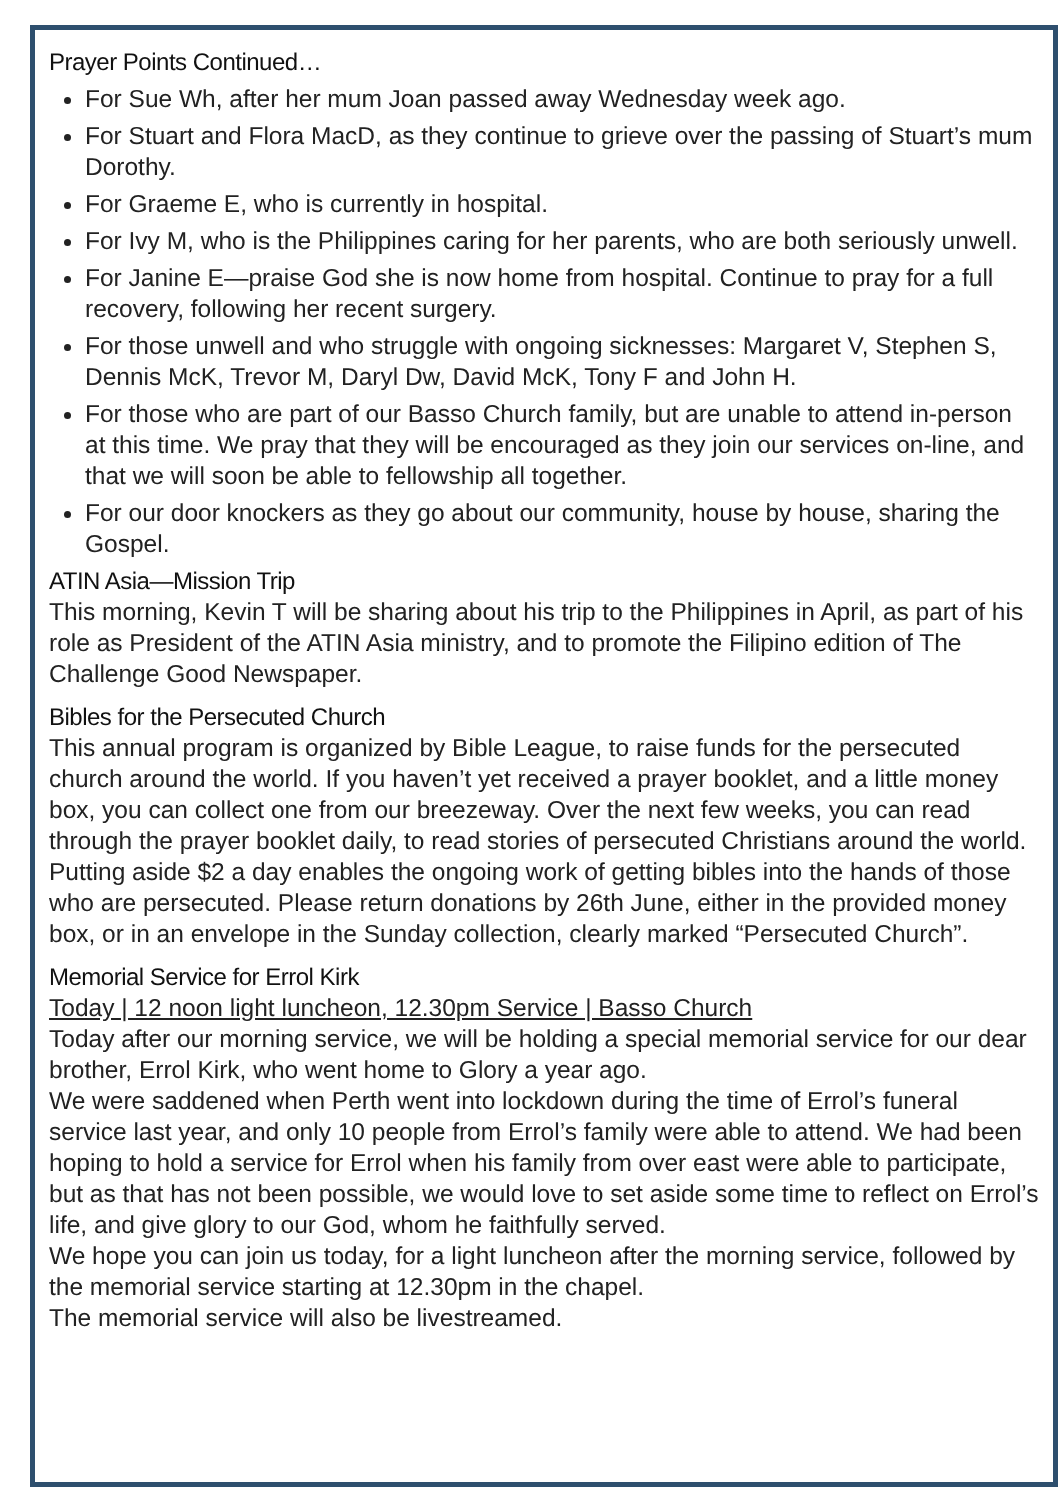Prayer Points Continued…
For Sue Wh, after her mum Joan passed away Wednesday week ago.
For Stuart and Flora MacD, as they continue to grieve over the passing of Stuart’s mum Dorothy.
For Graeme E, who is currently in hospital.
For Ivy M, who is the Philippines caring for her parents, who are both seriously unwell.
For Janine E—praise God she is now home from hospital. Continue to pray for a full recovery, following her recent surgery.
For those unwell and who struggle with ongoing sicknesses: Margaret V, Stephen S, Dennis McK, Trevor M, Daryl Dw, David McK, Tony F and John H.
For those who are part of our Basso Church family, but are unable to attend in-person at this time. We pray that they will be encouraged as they join our services on-line, and that we will soon be able to fellowship all together.
For our door knockers as they go about our community, house by house, sharing the Gospel.
ATIN Asia—Mission Trip
This morning, Kevin T will be sharing about his trip to the Philippines in April, as part of his role as President of the ATIN Asia ministry, and to promote the Filipino edition of The Challenge Good Newspaper.
Bibles for the Persecuted Church
This annual program is organized by Bible League, to raise funds for the persecuted church around the world. If you haven’t yet received a prayer booklet, and a little money box, you can collect one from our breezeway. Over the next few weeks, you can read through the prayer booklet daily, to read stories of persecuted Christians around the world. Putting aside $2 a day enables the ongoing work of getting bibles into the hands of those who are persecuted. Please return donations by 26th June, either in the provided money box, or in an envelope in the Sunday collection, clearly marked “Persecuted Church”.
Memorial Service for Errol Kirk
Today | 12 noon light luncheon, 12.30pm Service | Basso Church
Today after our morning service, we will be holding a special memorial service for our dear brother, Errol Kirk, who went home to Glory a year ago.
We were saddened when Perth went into lockdown during the time of Errol’s funeral service last year, and only 10 people from Errol’s family were able to attend. We had been hoping to hold a service for Errol when his family from over east were able to participate, but as that has not been possible, we would love to set aside some time to reflect on Errol’s life, and give glory to our God, whom he faithfully served.
We hope you can join us today, for a light luncheon after the morning service, followed by the memorial service starting at 12.30pm in the chapel.
The memorial service will also be livestreamed.